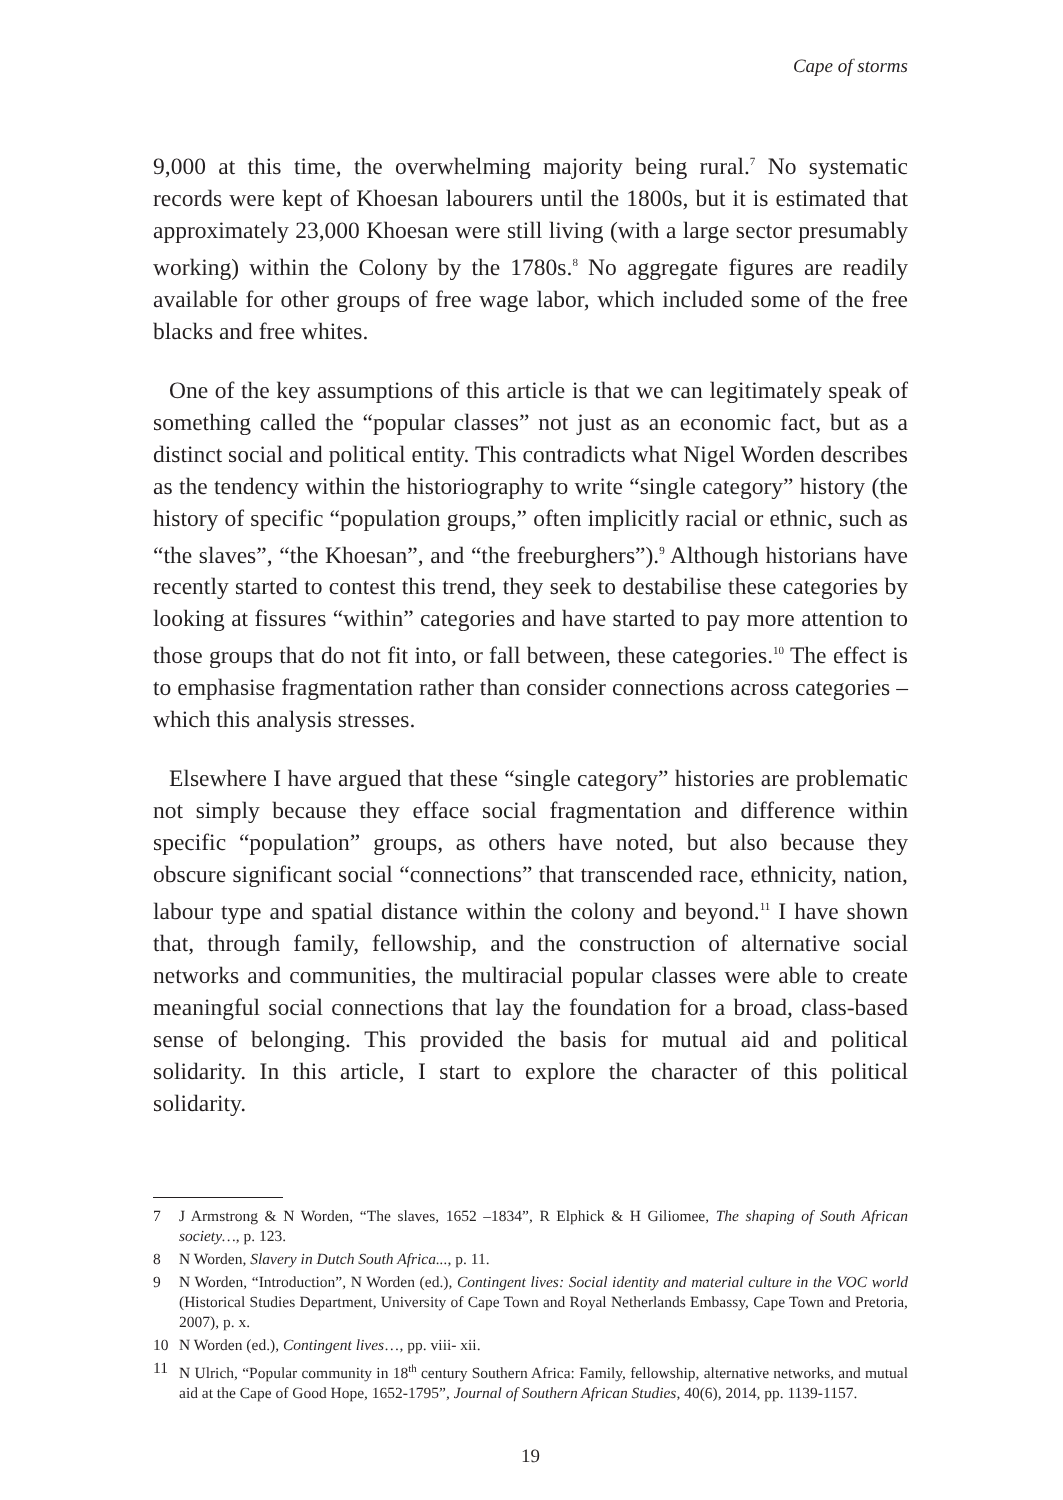Cape of storms
9,000 at this time, the overwhelming majority being rural.<sup>7</sup> No systematic records were kept of Khoesan labourers until the 1800s, but it is estimated that approximately 23,000 Khoesan were still living (with a large sector presumably working) within the Colony by the 1780s.<sup>8</sup> No aggregate figures are readily available for other groups of free wage labor, which included some of the free blacks and free whites.
One of the key assumptions of this article is that we can legitimately speak of something called the “popular classes” not just as an economic fact, but as a distinct social and political entity. This contradicts what Nigel Worden describes as the tendency within the historiography to write “single category” history (the history of specific “population groups,” often implicitly racial or ethnic, such as “the slaves”, “the Khoesan”, and “the freeburghers”).<sup>9</sup> Although historians have recently started to contest this trend, they seek to destabilise these categories by looking at fissures “within” categories and have started to pay more attention to those groups that do not fit into, or fall between, these categories.<sup>10</sup> The effect is to emphasise fragmentation rather than consider connections across categories – which this analysis stresses.
Elsewhere I have argued that these “single category” histories are problematic not simply because they efface social fragmentation and difference within specific “population” groups, as others have noted, but also because they obscure significant social “connections” that transcended race, ethnicity, nation, labour type and spatial distance within the colony and beyond.<sup>11</sup> I have shown that, through family, fellowship, and the construction of alternative social networks and communities, the multiracial popular classes were able to create meaningful social connections that lay the foundation for a broad, class-based sense of belonging. This provided the basis for mutual aid and political solidarity. In this article, I start to explore the character of this political solidarity.
7 J Armstrong & N Worden, “The slaves, 1652 –1834”, R Elphick & H Giliomee, The shaping of South African society…, p. 123.
8 N Worden, Slavery in Dutch South Africa..., p. 11.
9 N Worden, “Introduction”, N Worden (ed.), Contingent lives: Social identity and material culture in the VOC world (Historical Studies Department, University of Cape Town and Royal Netherlands Embassy, Cape Town and Pretoria, 2007), p. x.
10 N Worden (ed.), Contingent lives…, pp. viii- xii.
11 N Ulrich, “Popular community in 18<sup>th</sup> century Southern Africa: Family, fellowship, alternative networks, and mutual aid at the Cape of Good Hope, 1652-1795”, Journal of Southern African Studies, 40(6), 2014, pp. 1139-1157.
19